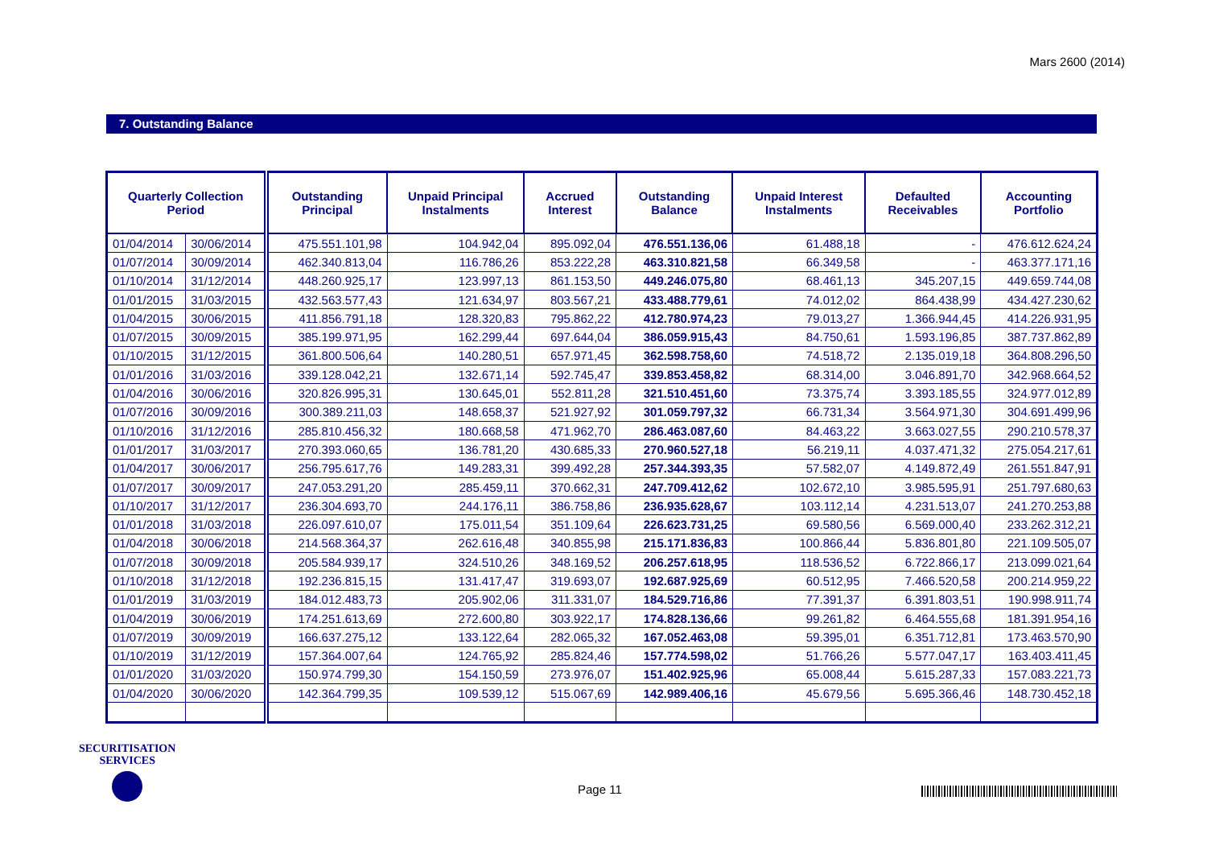Mars 2600 (2014)
7. Outstanding Balance
| Quarterly Collection Period | | Outstanding Principal | Unpaid Principal Instalments | Accrued Interest | Outstanding Balance | Unpaid Interest Instalments | Defaulted Receivables | Accounting Portfolio |
| --- | --- | --- | --- | --- | --- | --- | --- | --- |
| 01/04/2014 | 30/06/2014 | 475.551.101,98 | 104.942,04 | 895.092,04 | 476.551.136,06 | 61.488,18 | - | 476.612.624,24 |
| 01/07/2014 | 30/09/2014 | 462.340.813,04 | 116.786,26 | 853.222,28 | 463.310.821,58 | 66.349,58 | - | 463.377.171,16 |
| 01/10/2014 | 31/12/2014 | 448.260.925,17 | 123.997,13 | 861.153,50 | 449.246.075,80 | 68.461,13 | 345.207,15 | 449.659.744,08 |
| 01/01/2015 | 31/03/2015 | 432.563.577,43 | 121.634,97 | 803.567,21 | 433.488.779,61 | 74.012,02 | 864.438,99 | 434.427.230,62 |
| 01/04/2015 | 30/06/2015 | 411.856.791,18 | 128.320,83 | 795.862,22 | 412.780.974,23 | 79.013,27 | 1.366.944,45 | 414.226.931,95 |
| 01/07/2015 | 30/09/2015 | 385.199.971,95 | 162.299,44 | 697.644,04 | 386.059.915,43 | 84.750,61 | 1.593.196,85 | 387.737.862,89 |
| 01/10/2015 | 31/12/2015 | 361.800.506,64 | 140.280,51 | 657.971,45 | 362.598.758,60 | 74.518,72 | 2.135.019,18 | 364.808.296,50 |
| 01/01/2016 | 31/03/2016 | 339.128.042,21 | 132.671,14 | 592.745,47 | 339.853.458,82 | 68.314,00 | 3.046.891,70 | 342.968.664,52 |
| 01/04/2016 | 30/06/2016 | 320.826.995,31 | 130.645,01 | 552.811,28 | 321.510.451,60 | 73.375,74 | 3.393.185,55 | 324.977.012,89 |
| 01/07/2016 | 30/09/2016 | 300.389.211,03 | 148.658,37 | 521.927,92 | 301.059.797,32 | 66.731,34 | 3.564.971,30 | 304.691.499,96 |
| 01/10/2016 | 31/12/2016 | 285.810.456,32 | 180.668,58 | 471.962,70 | 286.463.087,60 | 84.463,22 | 3.663.027,55 | 290.210.578,37 |
| 01/01/2017 | 31/03/2017 | 270.393.060,65 | 136.781,20 | 430.685,33 | 270.960.527,18 | 56.219,11 | 4.037.471,32 | 275.054.217,61 |
| 01/04/2017 | 30/06/2017 | 256.795.617,76 | 149.283,31 | 399.492,28 | 257.344.393,35 | 57.582,07 | 4.149.872,49 | 261.551.847,91 |
| 01/07/2017 | 30/09/2017 | 247.053.291,20 | 285.459,11 | 370.662,31 | 247.709.412,62 | 102.672,10 | 3.985.595,91 | 251.797.680,63 |
| 01/10/2017 | 31/12/2017 | 236.304.693,70 | 244.176,11 | 386.758,86 | 236.935.628,67 | 103.112,14 | 4.231.513,07 | 241.270.253,88 |
| 01/01/2018 | 31/03/2018 | 226.097.610,07 | 175.011,54 | 351.109,64 | 226.623.731,25 | 69.580,56 | 6.569.000,40 | 233.262.312,21 |
| 01/04/2018 | 30/06/2018 | 214.568.364,37 | 262.616,48 | 340.855,98 | 215.171.836,83 | 100.866,44 | 5.836.801,80 | 221.109.505,07 |
| 01/07/2018 | 30/09/2018 | 205.584.939,17 | 324.510,26 | 348.169,52 | 206.257.618,95 | 118.536,52 | 6.722.866,17 | 213.099.021,64 |
| 01/10/2018 | 31/12/2018 | 192.236.815,15 | 131.417,47 | 319.693,07 | 192.687.925,69 | 60.512,95 | 7.466.520,58 | 200.214.959,22 |
| 01/01/2019 | 31/03/2019 | 184.012.483,73 | 205.902,06 | 311.331,07 | 184.529.716,86 | 77.391,37 | 6.391.803,51 | 190.998.911,74 |
| 01/04/2019 | 30/06/2019 | 174.251.613,69 | 272.600,80 | 303.922,17 | 174.828.136,66 | 99.261,82 | 6.464.555,68 | 181.391.954,16 |
| 01/07/2019 | 30/09/2019 | 166.637.275,12 | 133.122,64 | 282.065,32 | 167.052.463,08 | 59.395,01 | 6.351.712,81 | 173.463.570,90 |
| 01/10/2019 | 31/12/2019 | 157.364.007,64 | 124.765,92 | 285.824,46 | 157.774.598,02 | 51.766,26 | 5.577.047,17 | 163.403.411,45 |
| 01/01/2020 | 31/03/2020 | 150.974.799,30 | 154.150,59 | 273.976,07 | 151.402.925,96 | 65.008,44 | 5.615.287,33 | 157.083.221,73 |
| 01/04/2020 | 30/06/2020 | 142.364.799,35 | 109.539,12 | 515.067,69 | 142.989.406,16 | 45.679,56 | 5.695.366,46 | 148.730.452,18 |
SECURITISATION
SERVICES
Page 11